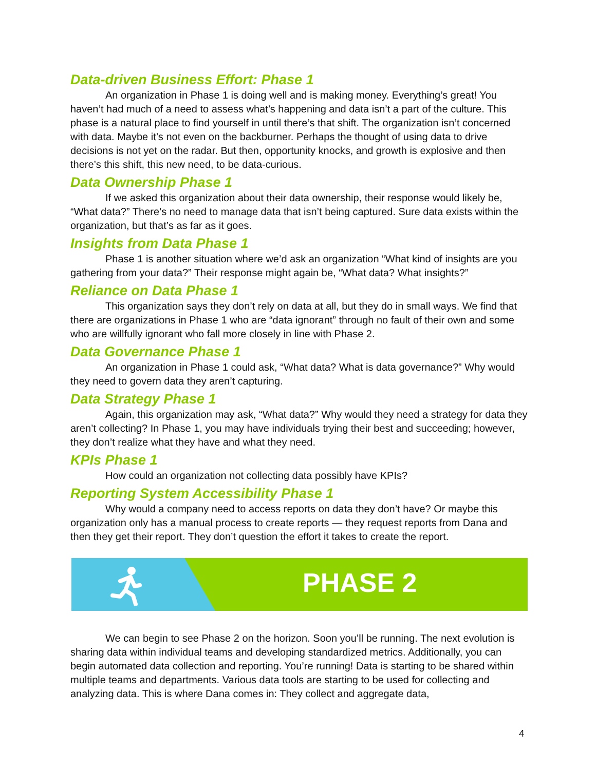Data-driven Business Effort: Phase 1
An organization in Phase 1 is doing well and is making money. Everything’s great! You haven’t had much of a need to assess what’s happening and data isn’t a part of the culture. This phase is a natural place to find yourself in until there’s that shift. The organization isn’t concerned with data. Maybe it’s not even on the backburner. Perhaps the thought of using data to drive decisions is not yet on the radar. But then, opportunity knocks, and growth is explosive and then there’s this shift, this new need, to be data-curious.
Data Ownership Phase 1
If we asked this organization about their data ownership, their response would likely be, “What data?” There’s no need to manage data that isn’t being captured. Sure data exists within the organization, but that’s as far as it goes.
Insights from Data Phase 1
Phase 1 is another situation where we’d ask an organization “What kind of insights are you gathering from your data?” Their response might again be, “What data? What insights?”
Reliance on Data Phase 1
This organization says they don’t rely on data at all, but they do in small ways. We find that there are organizations in Phase 1 who are “data ignorant” through no fault of their own and some who are willfully ignorant who fall more closely in line with Phase 2.
Data Governance Phase 1
An organization in Phase 1 could ask, “What data? What is data governance?” Why would they need to govern data they aren’t capturing.
Data Strategy Phase 1
Again, this organization may ask, “What data?” Why would they need a strategy for data they aren’t collecting? In Phase 1, you may have individuals trying their best and succeeding; however, they don’t realize what they have and what they need.
KPIs Phase 1
How could an organization not collecting data possibly have KPIs?
Reporting System Accessibility Phase 1
Why would a company need to access reports on data they don’t have? Or maybe this organization only has a manual process to create reports — they request reports from Dana and then they get their report. They don’t question the effort it takes to create the report.
PHASE 2
We can begin to see Phase 2 on the horizon. Soon you’ll be running. The next evolution is sharing data within individual teams and developing standardized metrics. Additionally, you can begin automated data collection and reporting. You’re running! Data is starting to be shared within multiple teams and departments. Various data tools are starting to be used for collecting and analyzing data. This is where Dana comes in: They collect and aggregate data,
4